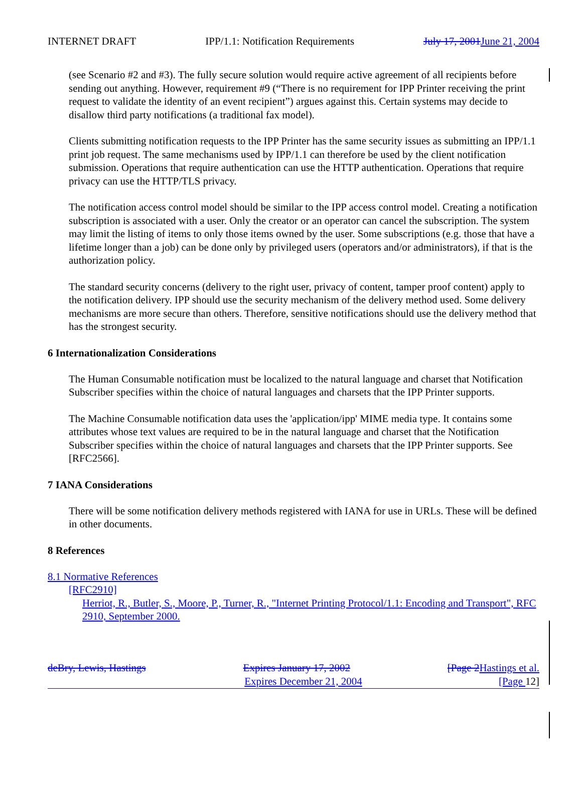INTERNET DRAFT IPP/1.1: Notification Requirements July 17, 2001 June 21, 2004
(see Scenario #2 and #3). The fully secure solution would require active agreement of all recipients before sending out anything. However, requirement #9 (“There is no requirement for IPP Printer receiving the print request to validate the identity of an event recipient”) argues against this. Certain systems may decide to disallow third party notifications (a traditional fax model).
Clients submitting notification requests to the IPP Printer has the same security issues as submitting an IPP/1.1 print job request. The same mechanisms used by IPP/1.1 can therefore be used by the client notification submission. Operations that require authentication can use the HTTP authentication. Operations that require privacy can use the HTTP/TLS privacy.
The notification access control model should be similar to the IPP access control model. Creating a notification subscription is associated with a user. Only the creator or an operator can cancel the subscription. The system may limit the listing of items to only those items owned by the user. Some subscriptions (e.g. those that have a lifetime longer than a job) can be done only by privileged users (operators and/or administrators), if that is the authorization policy.
The standard security concerns (delivery to the right user, privacy of content, tamper proof content) apply to the notification delivery. IPP should use the security mechanism of the delivery method used. Some delivery mechanisms are more secure than others. Therefore, sensitive notifications should use the delivery method that has the strongest security.
6 Internationalization Considerations
The Human Consumable notification must be localized to the natural language and charset that Notification Subscriber specifies within the choice of natural languages and charsets that the IPP Printer supports.
The Machine Consumable notification data uses the 'application/ipp' MIME media type. It contains some attributes whose text values are required to be in the natural language and charset that the Notification Subscriber specifies within the choice of natural languages and charsets that the IPP Printer supports. See [RFC2566].
7 IANA Considerations
There will be some notification delivery methods registered with IANA for use in URLs. These will be defined in other documents.
8 References
8.1 Normative References
[RFC2910]
Herriot, R., Butler, S., Moore, P., Turner, R., "Internet Printing Protocol/1.1: Encoding and Transport", RFC 2910, September 2000.
deBry, Lewis, Hastings Expires January 17, 2002 [Page 2 Hastings et al.
Expires December 21, 2004 [Page 12]